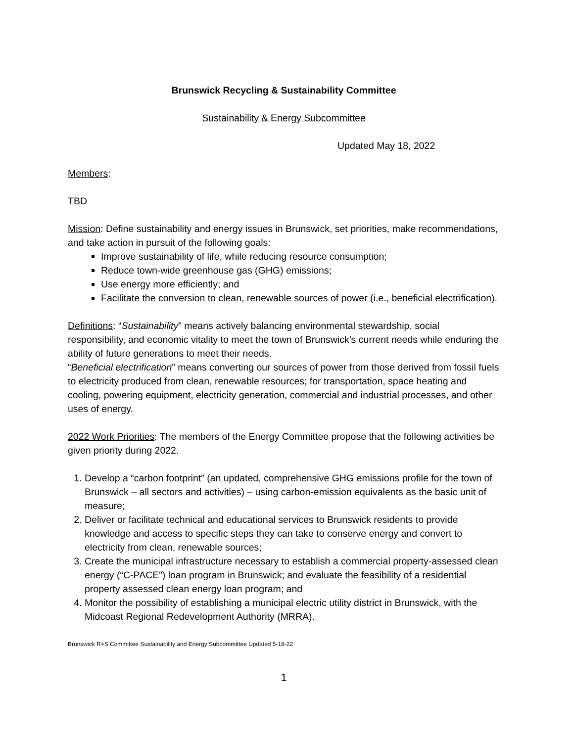Brunswick Recycling & Sustainability Committee
Sustainability & Energy Subcommittee
Updated May 18, 2022
Members:
TBD
Mission: Define sustainability and energy issues in Brunswick, set priorities, make recommendations, and take action in pursuit of the following goals:
Improve sustainability of life, while reducing resource consumption;
Reduce town-wide greenhouse gas (GHG) emissions;
Use energy more efficiently; and
Facilitate the conversion to clean, renewable sources of power (i.e., beneficial electrification).
Definitions: “Sustainability” means actively balancing environmental stewardship, social responsibility, and economic vitality to meet the town of Brunswick’s current needs while enduring the ability of future generations to meet their needs.
“Beneficial electrification” means converting our sources of power from those derived from fossil fuels to electricity produced from clean, renewable resources; for transportation, space heating and cooling, powering equipment, electricity generation, commercial and industrial processes, and other uses of energy.
2022 Work Priorities: The members of the Energy Committee propose that the following activities be given priority during 2022.
1. Develop a “carbon footprint” (an updated, comprehensive GHG emissions profile for the town of Brunswick – all sectors and activities) – using carbon-emission equivalents as the basic unit of measure;
2. Deliver or facilitate technical and educational services to Brunswick residents to provide knowledge and access to specific steps they can take to conserve energy and convert to electricity from clean, renewable sources;
3. Create the municipal infrastructure necessary to establish a commercial property-assessed clean energy (“C-PACE”) loan program in Brunswick; and evaluate the feasibility of a residential property assessed clean energy loan program; and
4. Monitor the possibility of establishing a municipal electric utility district in Brunswick, with the Midcoast Regional Redevelopment Authority (MRRA).
Brunswick R+S Committee Sustainability and Energy Subcommittee Updated 5-18-22
1